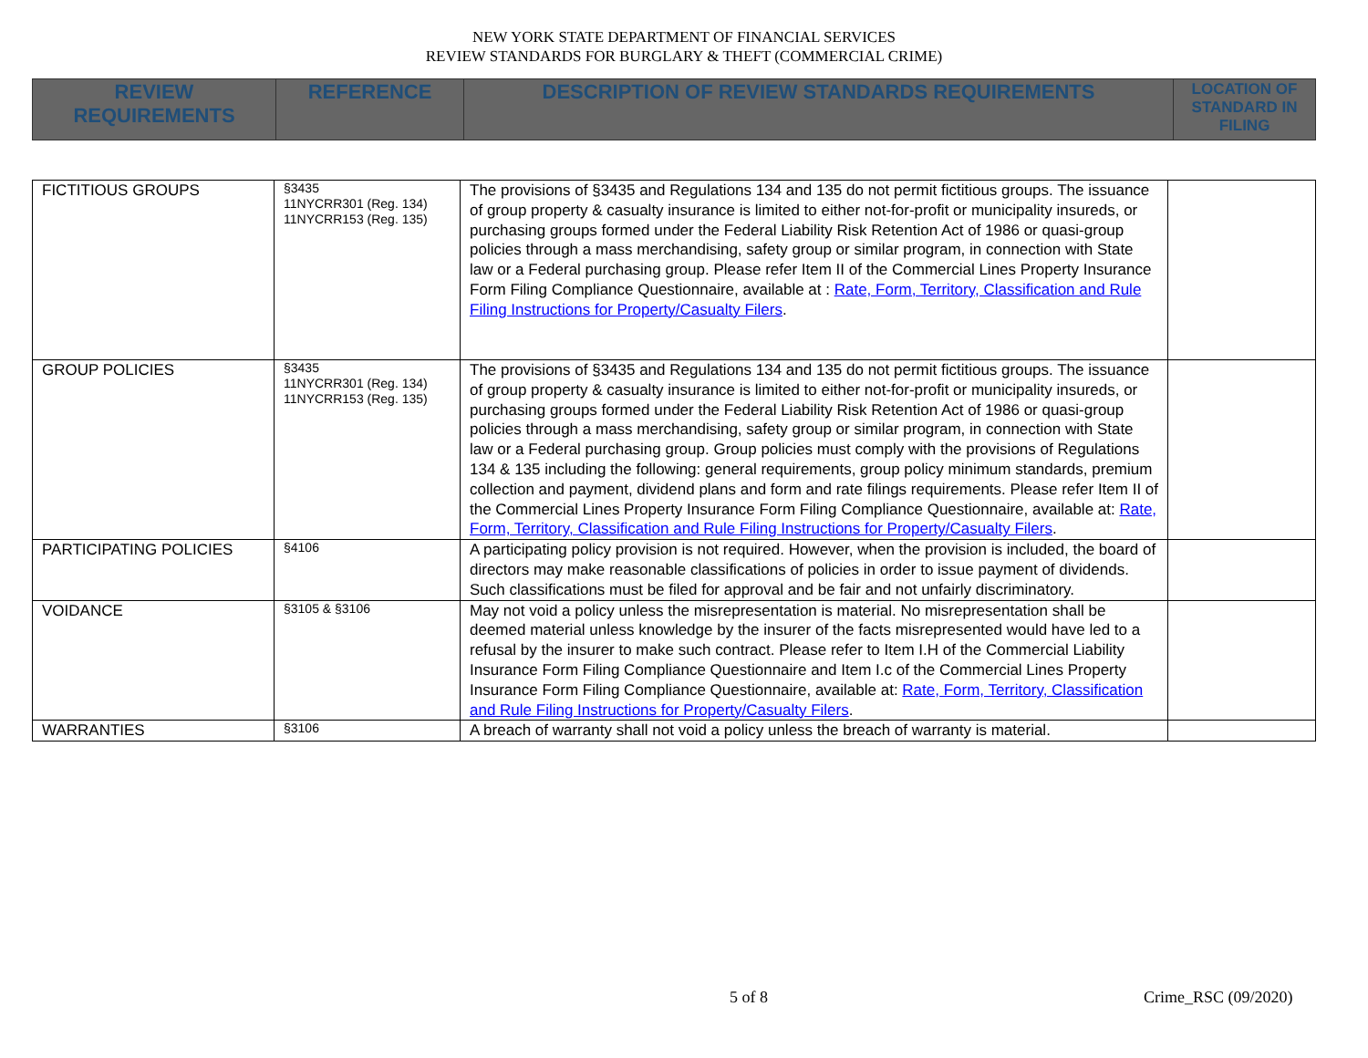NEW YORK STATE DEPARTMENT OF FINANCIAL SERVICES
REVIEW STANDARDS FOR BURGLARY & THEFT (COMMERCIAL CRIME)
| REVIEW REQUIREMENTS | REFERENCE | DESCRIPTION OF REVIEW STANDARDS REQUIREMENTS | LOCATION OF STANDARD IN FILING |
| FICTITIOUS GROUPS | §3435 11NYCRR301 (Reg. 134) 11NYCRR153 (Reg. 135) | The provisions of §3435 and Regulations 134 and 135 do not permit fictitious groups. The issuance of group property & casualty insurance is limited to either not-for-profit or municipality insureds, or purchasing groups formed under the Federal Liability Risk Retention Act of 1986 or quasi-group policies through a mass merchandising, safety group or similar program, in connection with State law or a Federal purchasing group. Please refer Item II of the Commercial Lines Property Insurance Form Filing Compliance Questionnaire, available at : Rate, Form, Territory, Classification and Rule Filing Instructions for Property/Casualty Filers . | |
| GROUP POLICIES | §3435 11NYCRR301 (Reg. 134) 11NYCRR153 (Reg. 135) | The provisions of §3435 and Regulations 134 and 135 do not permit fictitious groups. The issuance of group property & casualty insurance is limited to either not-for-profit or municipality insureds, or purchasing groups formed under the Federal Liability Risk Retention Act of 1986 or quasi-group policies through a mass merchandising, safety group or similar program, in connection with State law or a Federal purchasing group. Group policies must comply with the provisions of Regulations 134 & 135 including the following: general requirements, group policy minimum standards, premium collection and payment, dividend plans and form and rate filings requirements. Please refer Item II of the Commercial Lines Property Insurance Form Filing Compliance Questionnaire, available at: Rate, Form, Territory, Classification and Rule Filing Instructions for Property/Casualty Filers . | |
| PARTICIPATING POLICIES | §4106 | A participating policy provision is not required. However, when the provision is included, the board of directors may make reasonable classifications of policies in order to issue payment of dividends. Such classifications must be filed for approval and be fair and not unfairly discriminatory. | |
| VOIDANCE | §3105 & §3106 | May not void a policy unless the misrepresentation is material. No misrepresentation shall be deemed material unless knowledge by the insurer of the facts misrepresented would have led to a refusal by the insurer to make such contract. Please refer to Item I.H of the Commercial Liability Insurance Form Filing Compliance Questionnaire and Item I.c of the Commercial Lines Property Insurance Form Filing Compliance Questionnaire, available at: Rate, Form, Territory, Classification and Rule Filing Instructions for Property/Casualty Filers . | |
| WARRANTIES | §3106 | A breach of warranty shall not void a policy unless the breach of warranty is material. | |
5 of 8 Crime_RSC (09/2020)